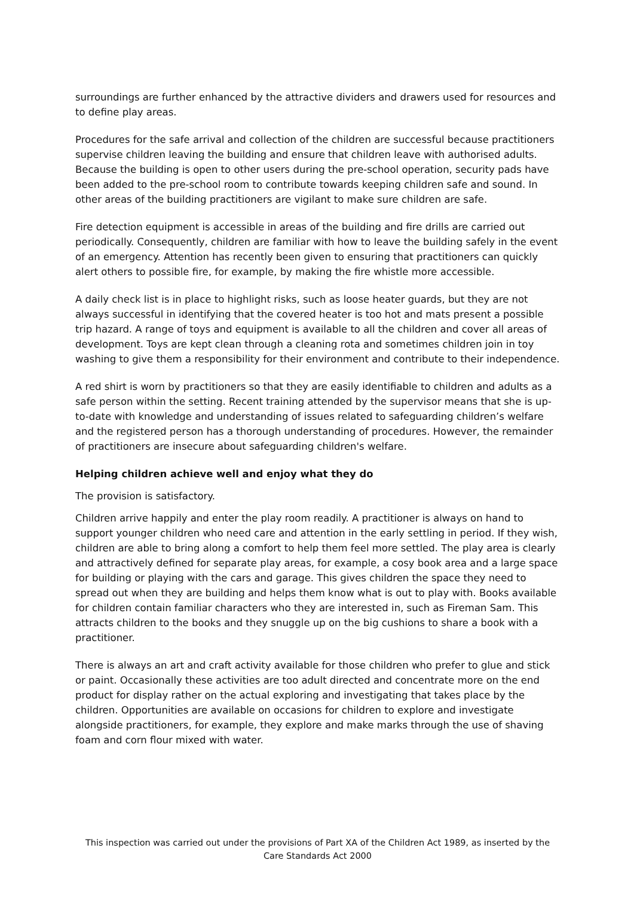surroundings are further enhanced by the attractive dividers and drawers used for resources and to define play areas.
Procedures for the safe arrival and collection of the children are successful because practitioners supervise children leaving the building and ensure that children leave with authorised adults. Because the building is open to other users during the pre-school operation, security pads have been added to the pre-school room to contribute towards keeping children safe and sound. In other areas of the building practitioners are vigilant to make sure children are safe.
Fire detection equipment is accessible in areas of the building and fire drills are carried out periodically. Consequently, children are familiar with how to leave the building safely in the event of an emergency. Attention has recently been given to ensuring that practitioners can quickly alert others to possible fire, for example, by making the fire whistle more accessible.
A daily check list is in place to highlight risks, such as loose heater guards, but they are not always successful in identifying that the covered heater is too hot and mats present a possible trip hazard. A range of toys and equipment is available to all the children and cover all areas of development. Toys are kept clean through a cleaning rota and sometimes children join in toy washing to give them a responsibility for their environment and contribute to their independence.
A red shirt is worn by practitioners so that they are easily identifiable to children and adults as a safe person within the setting. Recent training attended by the supervisor means that she is up-to-date with knowledge and understanding of issues related to safeguarding children’s welfare and the registered person has a thorough understanding of procedures. However, the remainder of practitioners are insecure about safeguarding children's welfare.
Helping children achieve well and enjoy what they do
The provision is satisfactory.
Children arrive happily and enter the play room readily. A practitioner is always on hand to support younger children who need care and attention in the early settling in period. If they wish, children are able to bring along a comfort to help them feel more settled. The play area is clearly and attractively defined for separate play areas, for example, a cosy book area and a large space for building or playing with the cars and garage. This gives children the space they need to spread out when they are building and helps them know what is out to play with. Books available for children contain familiar characters who they are interested in, such as Fireman Sam. This attracts children to the books and they snuggle up on the big cushions to share a book with a practitioner.
There is always an art and craft activity available for those children who prefer to glue and stick or paint. Occasionally these activities are too adult directed and concentrate more on the end product for display rather on the actual exploring and investigating that takes place by the children. Opportunities are available on occasions for children to explore and investigate alongside practitioners, for example, they explore and make marks through the use of shaving foam and corn flour mixed with water.
This inspection was carried out under the provisions of Part XA of the Children Act 1989, as inserted by the Care Standards Act 2000